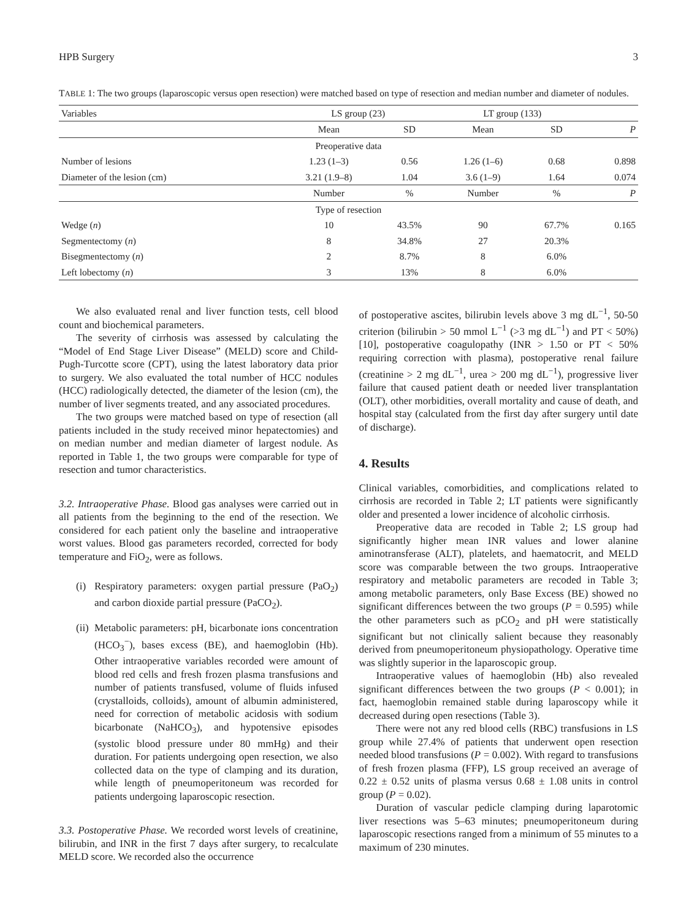HPB Surgery 3
TABLE 1: The two groups (laparoscopic versus open resection) were matched based on type of resection and median number and diameter of nodules.
| Variables | LS group (23) | | LT group (133) | | |
| --- | --- | --- | --- | --- | --- |
| | Mean | SD | Mean | SD | P |
| Preoperative data | | | | | |
| Number of lesions | 1.23 (1–3) | 0.56 | 1.26 (1–6) | 0.68 | 0.898 |
| Diameter of the lesion (cm) | 3.21 (1.9–8) | 1.04 | 3.6 (1–9) | 1.64 | 0.074 |
| | Number | % | Number | % | P |
| Type of resection | | | | | |
| Wedge ( n ) | 10 | 43.5% | 90 | 67.7% | 0.165 |
| Segmentectomy ( n ) | 8 | 34.8% | 27 | 20.3% | |
| Bisegmentectomy ( n ) | 2 | 8.7% | 8 | 6.0% | |
| Left lobectomy ( n ) | 3 | 13% | 8 | 6.0% | |
We also evaluated renal and liver function tests, cell blood count and biochemical parameters.
The severity of cirrhosis was assessed by calculating the “Model of End Stage Liver Disease” (MELD) score and Child-Pugh-Turcotte score (CPT), using the latest laboratory data prior to surgery. We also evaluated the total number of HCC nodules (HCC) radiologically detected, the diameter of the lesion (cm), the number of liver segments treated, and any associated procedures.
The two groups were matched based on type of resection (all patients included in the study received minor hepatectomies) and on median number and median diameter of largest nodule. As reported in Table 1, the two groups were comparable for type of resection and tumor characteristics.
3.2. Intraoperative Phase. Blood gas analyses were carried out in all patients from the beginning to the end of the resection. We considered for each patient only the baseline and intraoperative worst values. Blood gas parameters recorded, corrected for body temperature and FiO<sub>2</sub>, were as follows.
(i)
Respiratory parameters: oxygen partial pressure (PaO<sub>2</sub>) and carbon dioxide partial pressure (PaCO<sub>2</sub>).
(ii)
Metabolic parameters: pH, bicarbonate ions concentration (HCO<sub>3</sub><sup>−</sup>), bases excess (BE), and haemoglobin (Hb). Other intraoperative variables recorded were amount of blood red cells and fresh frozen plasma transfusions and number of patients transfused, volume of fluids infused (crystalloids, colloids), amount of albumin administered, need for correction of metabolic acidosis with sodium bicarbonate (NaHCO<sub>3</sub>), and hypotensive episodes (systolic blood pressure under 80 mmHg) and their duration. For patients undergoing open resection, we also collected data on the type of clamping and its duration, while length of pneumoperitoneum was recorded for patients undergoing laparoscopic resection.
3.3. Postoperative Phase. We recorded worst levels of creatinine, bilirubin, and INR in the first 7 days after surgery, to recalculate MELD score. We recorded also the occurrence
of postoperative ascites, bilirubin levels above 3 mg dL<sup>−1</sup>, 50-50 criterion (bilirubin > 50 mmol L<sup>−1</sup> (>3 mg dL<sup>−1</sup>) and PT < 50%) [10], postoperative coagulopathy (INR > 1.50 or PT < 50% requiring correction with plasma), postoperative renal failure (creatinine > 2 mg dL<sup>−1</sup>, urea > 200 mg dL<sup>−1</sup>), progressive liver failure that caused patient death or needed liver transplantation (OLT), other morbidities, overall mortality and cause of death, and hospital stay (calculated from the first day after surgery until date of discharge).
4. Results
Clinical variables, comorbidities, and complications related to cirrhosis are recorded in Table 2; LT patients were significantly older and presented a lower incidence of alcoholic cirrhosis.
Preoperative data are recoded in Table 2; LS group had significantly higher mean INR values and lower alanine aminotransferase (ALT), platelets, and haematocrit, and MELD score was comparable between the two groups. Intraoperative respiratory and metabolic parameters are recoded in Table 3; among metabolic parameters, only Base Excess (BE) showed no significant differences between the two groups (P = 0.595) while the other parameters such as pCO<sub>2</sub> and pH were statistically significant but not clinically salient because they reasonably derived from pneumoperitoneum physiopathology. Operative time was slightly superior in the laparoscopic group.
Intraoperative values of haemoglobin (Hb) also revealed significant differences between the two groups (P < 0.001); in fact, haemoglobin remained stable during laparoscopy while it decreased during open resections (Table 3).
There were not any red blood cells (RBC) transfusions in LS group while 27.4% of patients that underwent open resection needed blood transfusions (P = 0.002). With regard to transfusions of fresh frozen plasma (FFP), LS group received an average of 0.22 ± 0.52 units of plasma versus 0.68 ± 1.08 units in control group (P = 0.02).
Duration of vascular pedicle clamping during laparotomic liver resections was 5–63 minutes; pneumoperitoneum during laparoscopic resections ranged from a minimum of 55 minutes to a maximum of 230 minutes.